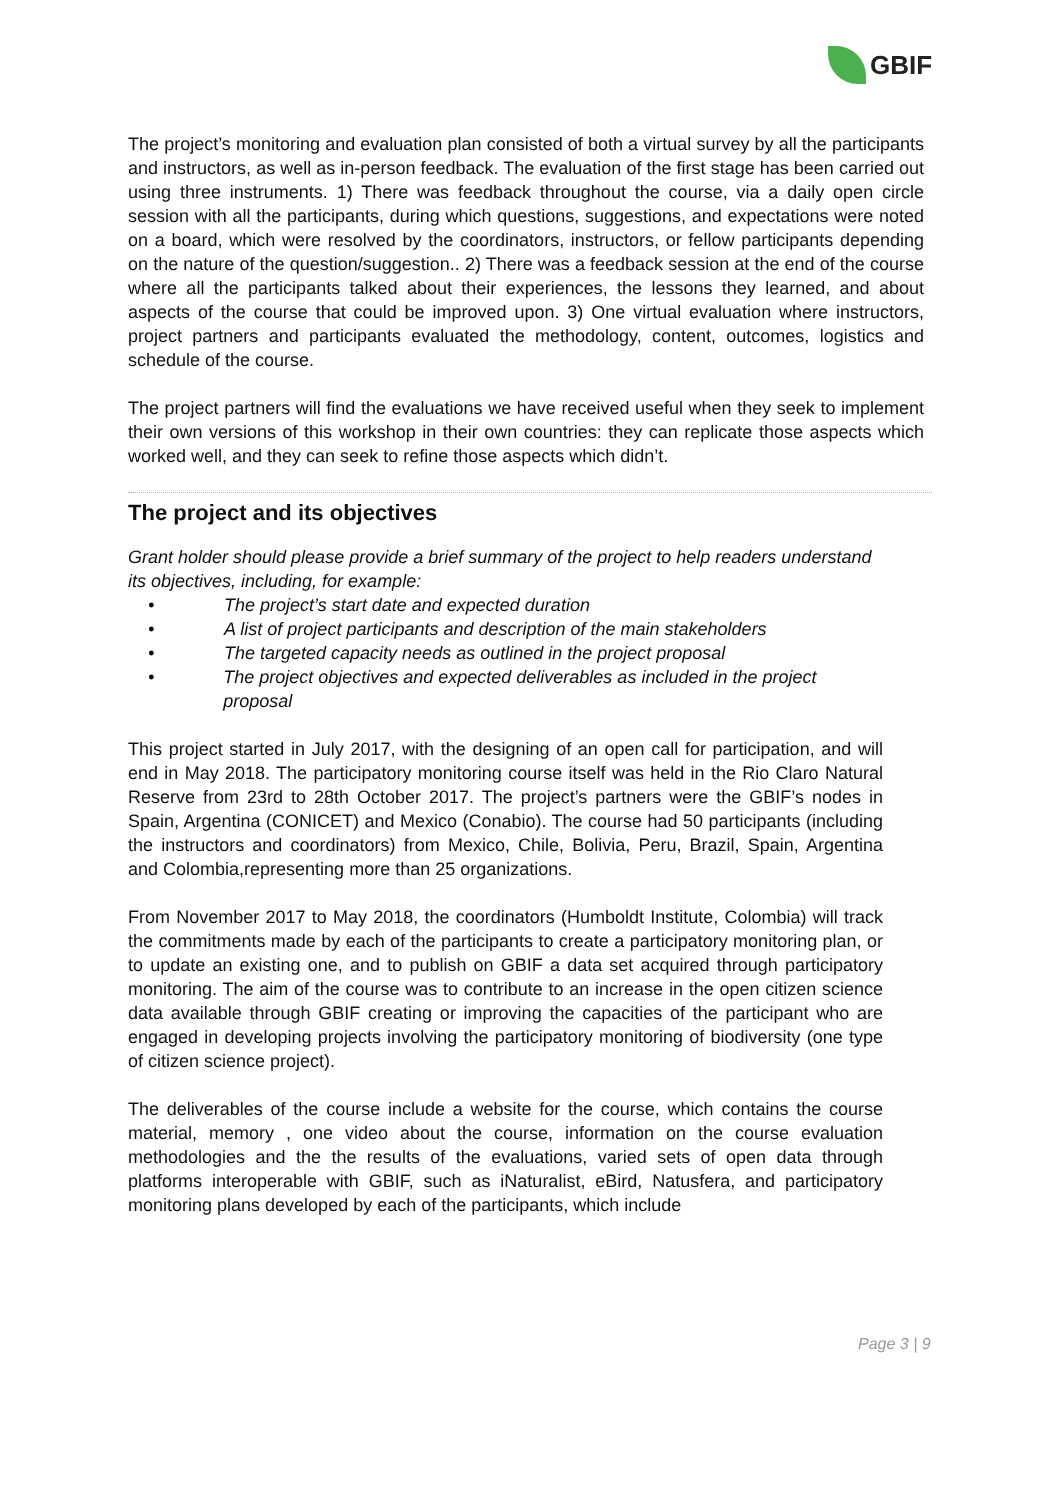GBIF
The project’s monitoring and evaluation plan consisted of both a virtual survey by all the participants and instructors, as well as in-person feedback. The evaluation of the first stage has been carried out using three instruments. 1) There was feedback throughout the course, via a daily open circle session with all the participants, during which questions, suggestions, and expectations were noted on a board, which were resolved by the coordinators, instructors, or fellow participants depending on the nature of the question/suggestion.. 2) There was a feedback session at the end of the course where all the participants talked about their experiences, the lessons they learned, and about aspects of the course that could be improved upon. 3) One virtual evaluation where instructors, project partners and participants evaluated the methodology, content, outcomes, logistics and schedule of the course.
The project partners will find the evaluations we have received useful when they seek to implement their own versions of this workshop in their own countries: they can replicate those aspects which worked well, and they can seek to refine those aspects which didn’t.
The project and its objectives
Grant holder should please provide a brief summary of the project to help readers understand its objectives, including, for example:
• The project’s start date and expected duration
• A list of project participants and description of the main stakeholders
• The targeted capacity needs as outlined in the project proposal
• The project objectives and expected deliverables as included in the project proposal
This project started in July 2017, with the designing of an open call for participation, and will end in May 2018. The participatory monitoring course itself was held in the Rio Claro Natural Reserve from 23rd to 28th October 2017. The project’s partners were the GBIF’s nodes in Spain, Argentina (CONICET) and Mexico (Conabio). The course had 50 participants (including the instructors and coordinators) from Mexico, Chile, Bolivia, Peru, Brazil, Spain, Argentina and Colombia,representing more than 25 organizations.
From November 2017 to May 2018, the coordinators (Humboldt Institute, Colombia) will track the commitments made by each of the participants to create a participatory monitoring plan, or to update an existing one, and to publish on GBIF a data set acquired through participatory monitoring. The aim of the course was to contribute to an increase in the open citizen science data available through GBIF creating or improving the capacities of the participant who are engaged in developing projects involving the participatory monitoring of biodiversity (one type of citizen science project).
The deliverables of the course include a website for the course, which contains the course material, memory , one video about the course, information on the course evaluation methodologies and the the results of the evaluations, varied sets of open data through platforms interoperable with GBIF, such as iNaturalist, eBird, Natusfera, and participatory monitoring plans developed by each of the participants, which include
Page 3 | 9